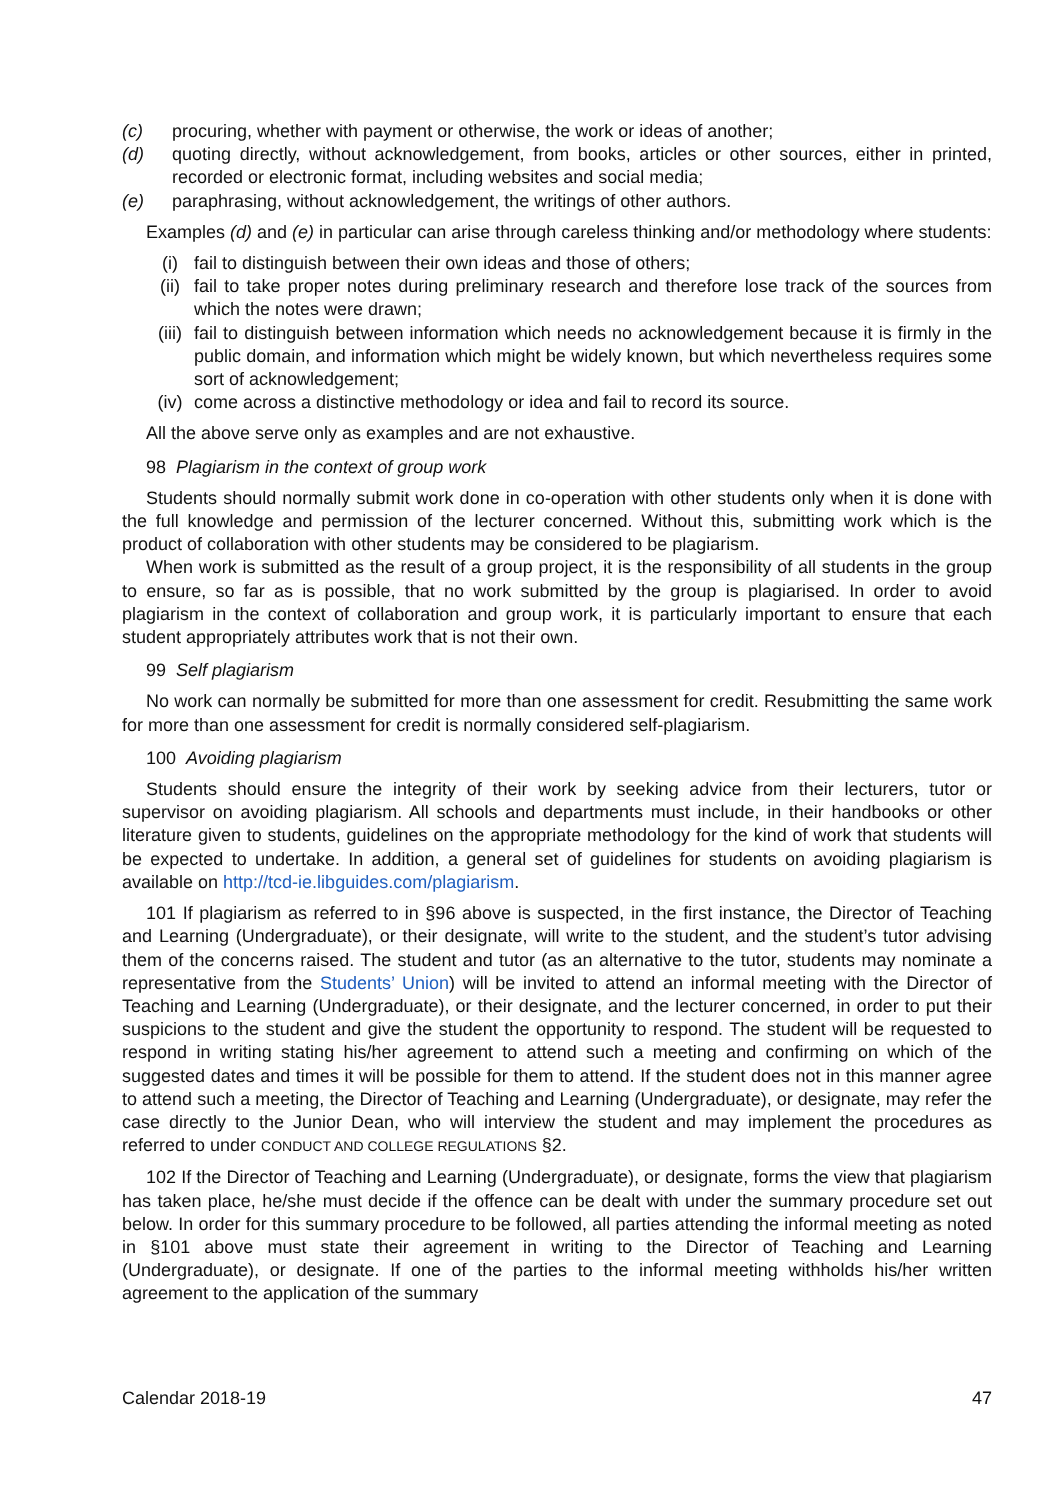(c) procuring, whether with payment or otherwise, the work or ideas of another;
(d) quoting directly, without acknowledgement, from books, articles or other sources, either in printed, recorded or electronic format, including websites and social media;
(e) paraphrasing, without acknowledgement, the writings of other authors.
Examples (d) and (e) in particular can arise through careless thinking and/or methodology where students:
(i) fail to distinguish between their own ideas and those of others;
(ii) fail to take proper notes during preliminary research and therefore lose track of the sources from which the notes were drawn;
(iii) fail to distinguish between information which needs no acknowledgement because it is firmly in the public domain, and information which might be widely known, but which nevertheless requires some sort of acknowledgement;
(iv) come across a distinctive methodology or idea and fail to record its source.
All the above serve only as examples and are not exhaustive.
98 Plagiarism in the context of group work
Students should normally submit work done in co-operation with other students only when it is done with the full knowledge and permission of the lecturer concerned. Without this, submitting work which is the product of collaboration with other students may be considered to be plagiarism.
When work is submitted as the result of a group project, it is the responsibility of all students in the group to ensure, so far as is possible, that no work submitted by the group is plagiarised. In order to avoid plagiarism in the context of collaboration and group work, it is particularly important to ensure that each student appropriately attributes work that is not their own.
99 Self plagiarism
No work can normally be submitted for more than one assessment for credit. Resubmitting the same work for more than one assessment for credit is normally considered self-plagiarism.
100 Avoiding plagiarism
Students should ensure the integrity of their work by seeking advice from their lecturers, tutor or supervisor on avoiding plagiarism. All schools and departments must include, in their handbooks or other literature given to students, guidelines on the appropriate methodology for the kind of work that students will be expected to undertake. In addition, a general set of guidelines for students on avoiding plagiarism is available on http://tcd-ie.libguides.com/plagiarism.
101 If plagiarism as referred to in §96 above is suspected, in the first instance, the Director of Teaching and Learning (Undergraduate), or their designate, will write to the student, and the student’s tutor advising them of the concerns raised. The student and tutor (as an alternative to the tutor, students may nominate a representative from the Students’ Union) will be invited to attend an informal meeting with the Director of Teaching and Learning (Undergraduate), or their designate, and the lecturer concerned, in order to put their suspicions to the student and give the student the opportunity to respond. The student will be requested to respond in writing stating his/her agreement to attend such a meeting and confirming on which of the suggested dates and times it will be possible for them to attend. If the student does not in this manner agree to attend such a meeting, the Director of Teaching and Learning (Undergraduate), or designate, may refer the case directly to the Junior Dean, who will interview the student and may implement the procedures as referred to under CONDUCT AND COLLEGE REGULATIONS §2.
102 If the Director of Teaching and Learning (Undergraduate), or designate, forms the view that plagiarism has taken place, he/she must decide if the offence can be dealt with under the summary procedure set out below. In order for this summary procedure to be followed, all parties attending the informal meeting as noted in §101 above must state their agreement in writing to the Director of Teaching and Learning (Undergraduate), or designate. If one of the parties to the informal meeting withholds his/her written agreement to the application of the summary
Calendar 2018-19 47